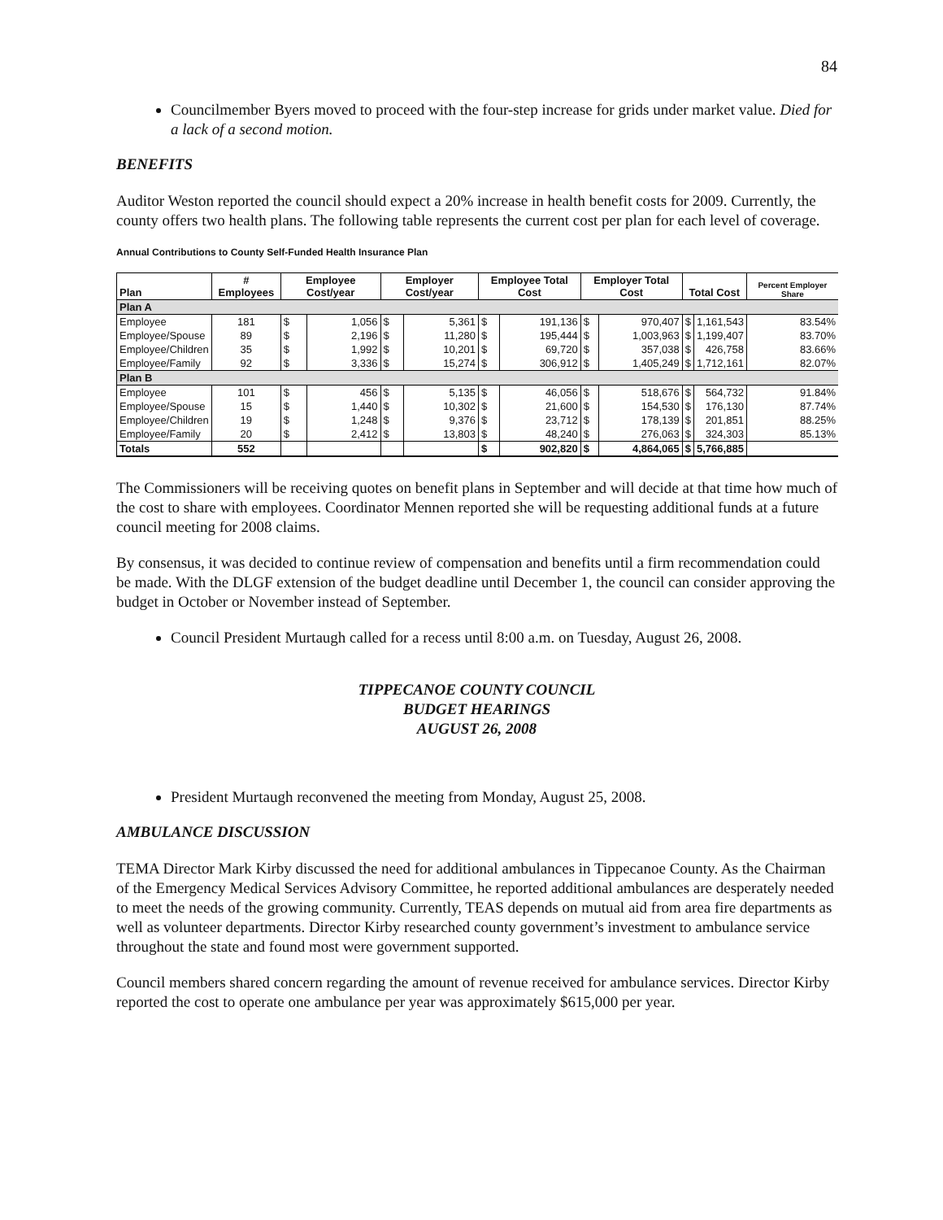84
Councilmember Byers moved to proceed with the four-step increase for grids under market value. Died for a lack of a second motion.
BENEFITS
Auditor Weston reported the council should expect a 20% increase in health benefit costs for 2009. Currently, the county offers two health plans. The following table represents the current cost per plan for each level of coverage.
Annual Contributions to County Self-Funded Health Insurance Plan
| Plan | # Employees | Employee Cost/year | | Employer Cost/year | | Employee Total Cost | | Employer Total Cost | | Total Cost | | Percent Employer Share |
| --- | --- | --- | --- | --- | --- | --- | --- | --- | --- | --- | --- | --- |
| Plan A | | | | | | | | | | | | |
| Employee | 181 | $ | 1,056 | $ | 5,361 | $ | 191,136 | $ | 970,407 | $ | 1,161,543 | 83.54% |
| Employee/Spouse | 89 | $ | 2,196 | $ | 11,280 | $ | 195,444 | $ | 1,003,963 | $ | 1,199,407 | 83.70% |
| Employee/Children | 35 | $ | 1,992 | $ | 10,201 | $ | 69,720 | $ | 357,038 | $ | 426,758 | 83.66% |
| Employee/Family | 92 | $ | 3,336 | $ | 15,274 | $ | 306,912 | $ | 1,405,249 | $ | 1,712,161 | 82.07% |
| Plan B | | | | | | | | | | | | |
| Employee | 101 | $ | 456 | $ | 5,135 | $ | 46,056 | $ | 518,676 | $ | 564,732 | 91.84% |
| Employee/Spouse | 15 | $ | 1,440 | $ | 10,302 | $ | 21,600 | $ | 154,530 | $ | 176,130 | 87.74% |
| Employee/Children | 19 | $ | 1,248 | $ | 9,376 | $ | 23,712 | $ | 178,139 | $ | 201,851 | 88.25% |
| Employee/Family | 20 | $ | 2,412 | $ | 13,803 | $ | 48,240 | $ | 276,063 | $ | 324,303 | 85.13% |
| Totals | 552 | | | | | $ | 902,820 | $ | 4,864,065 | $ | 5,766,885 | |
The Commissioners will be receiving quotes on benefit plans in September and will decide at that time how much of the cost to share with employees. Coordinator Mennen reported she will be requesting additional funds at a future council meeting for 2008 claims.
By consensus, it was decided to continue review of compensation and benefits until a firm recommendation could be made. With the DLGF extension of the budget deadline until December 1, the council can consider approving the budget in October or November instead of September.
Council President Murtaugh called for a recess until 8:00 a.m. on Tuesday, August 26, 2008.
TIPPECANOE COUNTY COUNCIL
BUDGET HEARINGS
AUGUST 26, 2008
President Murtaugh reconvened the meeting from Monday, August 25, 2008.
AMBULANCE DISCUSSION
TEMA Director Mark Kirby discussed the need for additional ambulances in Tippecanoe County. As the Chairman of the Emergency Medical Services Advisory Committee, he reported additional ambulances are desperately needed to meet the needs of the growing community. Currently, TEAS depends on mutual aid from area fire departments as well as volunteer departments. Director Kirby researched county government’s investment to ambulance service throughout the state and found most were government supported.
Council members shared concern regarding the amount of revenue received for ambulance services. Director Kirby reported the cost to operate one ambulance per year was approximately $615,000 per year.